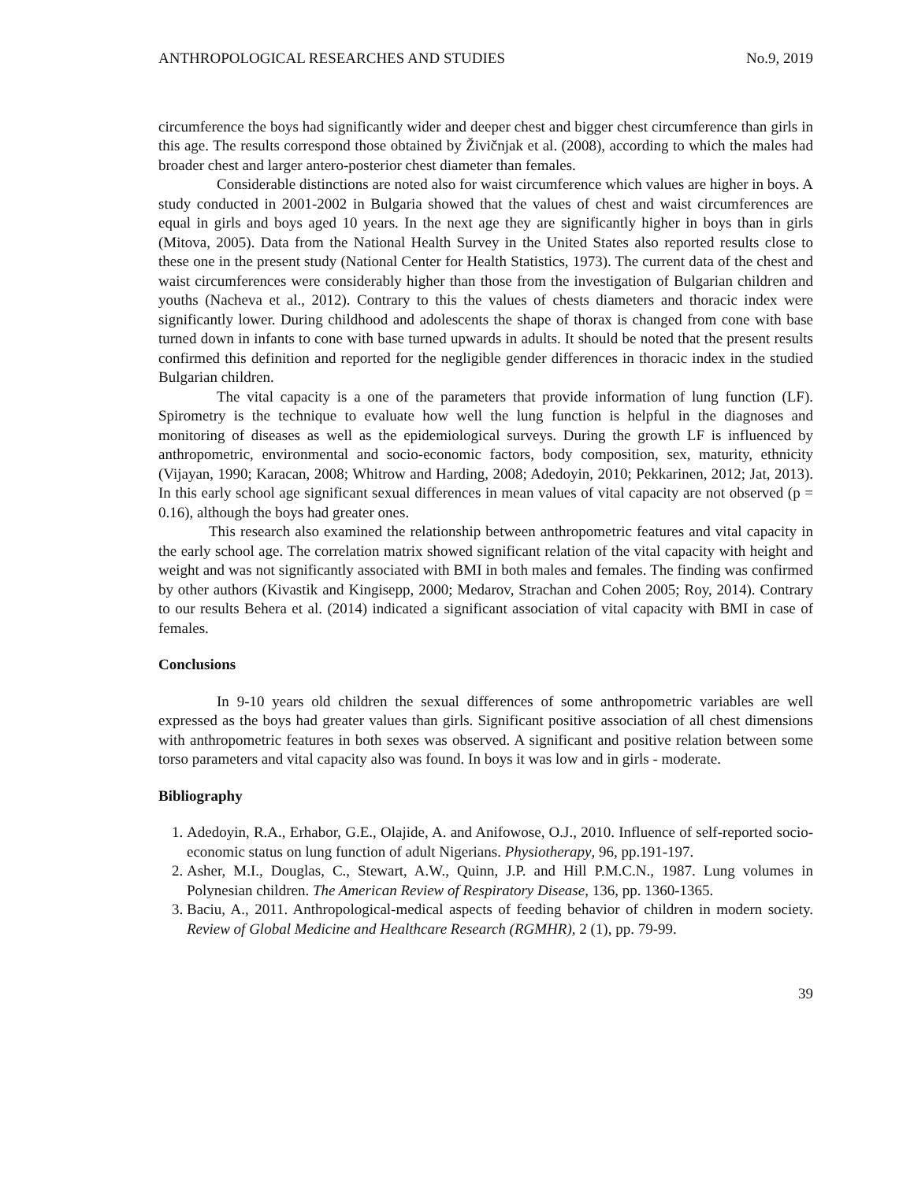ANTHROPOLOGICAL RESEARCHES AND STUDIES No.9, 2019
circumference the boys had significantly wider and deeper chest and bigger chest circumference than girls in this age. The results correspond those obtained by Živičnjak et al. (2008), according to which the males had broader chest and larger antero-posterior chest diameter than females.
Considerable distinctions are noted also for waist circumference which values are higher in boys. A study conducted in 2001-2002 in Bulgaria showed that the values of chest and waist circumferences are equal in girls and boys aged 10 years. In the next age they are significantly higher in boys than in girls (Mitova, 2005). Data from the National Health Survey in the United States also reported results close to these one in the present study (National Center for Health Statistics, 1973). The current data of the chest and waist circumferences were considerably higher than those from the investigation of Bulgarian children and youths (Nacheva et al., 2012). Contrary to this the values of chests diameters and thoracic index were significantly lower. During childhood and adolescents the shape of thorax is changed from cone with base turned down in infants to cone with base turned upwards in adults. It should be noted that the present results confirmed this definition and reported for the negligible gender differences in thoracic index in the studied Bulgarian children.
The vital capacity is a one of the parameters that provide information of lung function (LF). Spirometry is the technique to evaluate how well the lung function is helpful in the diagnoses and monitoring of diseases as well as the epidemiological surveys. During the growth LF is influenced by anthropometric, environmental and socio-economic factors, body composition, sex, maturity, ethnicity (Vijayan, 1990; Karacan, 2008; Whitrow and Harding, 2008; Adedoyin, 2010; Pekkarinen, 2012; Jat, 2013). In this early school age significant sexual differences in mean values of vital capacity are not observed (p = 0.16), although the boys had greater ones.
This research also examined the relationship between anthropometric features and vital capacity in the early school age. The correlation matrix showed significant relation of the vital capacity with height and weight and was not significantly associated with BMI in both males and females. The finding was confirmed by other authors (Kivastik and Kingisepp, 2000; Medarov, Strachan and Cohen 2005; Roy, 2014). Contrary to our results Behera et al. (2014) indicated a significant association of vital capacity with BMI in case of females.
Conclusions
In 9-10 years old children the sexual differences of some anthropometric variables are well expressed as the boys had greater values than girls. Significant positive association of all chest dimensions with anthropometric features in both sexes was observed. A significant and positive relation between some torso parameters and vital capacity also was found. In boys it was low and in girls - moderate.
Bibliography
1. Adedoyin, R.A., Erhabor, G.E., Olajide, A. and Anifowose, O.J., 2010. Influence of self-reported socio-economic status on lung function of adult Nigerians. Physiotherapy, 96, pp.191-197.
2. Asher, M.I., Douglas, C., Stewart, A.W., Quinn, J.P. and Hill P.M.C.N., 1987. Lung volumes in Polynesian children. The American Review of Respiratory Disease, 136, pp. 1360-1365.
3. Baciu, A., 2011. Anthropological-medical aspects of feeding behavior of children in modern society. Review of Global Medicine and Healthcare Research (RGMHR), 2 (1), pp. 79-99.
39